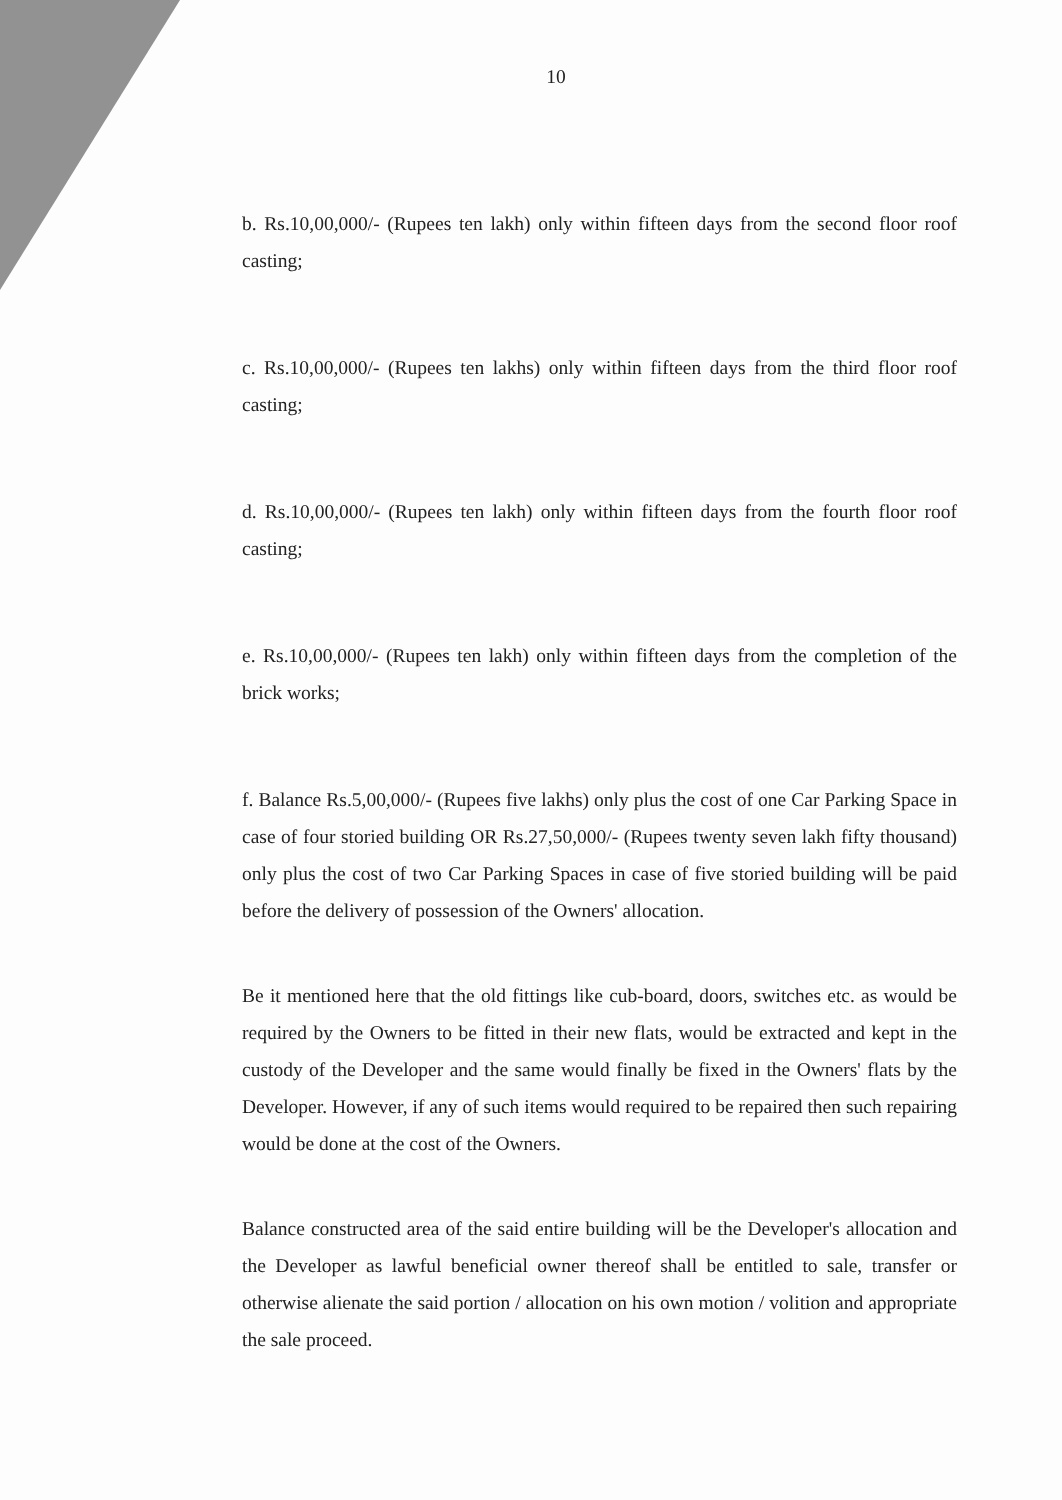10
b. Rs.10,00,000/- (Rupees ten lakh) only within fifteen days from the second floor roof casting;
c. Rs.10,00,000/- (Rupees ten lakhs) only within fifteen days from the third floor roof casting;
d. Rs.10,00,000/- (Rupees ten lakh) only within fifteen days from the fourth floor roof casting;
e. Rs.10,00,000/- (Rupees ten lakh) only within fifteen days from the completion of the brick works;
f. Balance Rs.5,00,000/- (Rupees five lakhs) only plus the cost of one Car Parking Space in case of four storied building OR Rs.27,50,000/- (Rupees twenty seven lakh fifty thousand) only plus the cost of two Car Parking Spaces in case of five storied building will be paid before the delivery of possession of the Owners' allocation.
Be it mentioned here that the old fittings like cub-board, doors, switches etc. as would be required by the Owners to be fitted in their new flats, would be extracted and kept in the custody of the Developer and the same would finally be fixed in the Owners' flats by the Developer. However, if any of such items would required to be repaired then such repairing would be done at the cost of the Owners.
Balance constructed area of the said entire building will be the Developer's allocation and the Developer as lawful beneficial owner thereof shall be entitled to sale, transfer or otherwise alienate the said portion / allocation on his own motion / volition and appropriate the sale proceed.